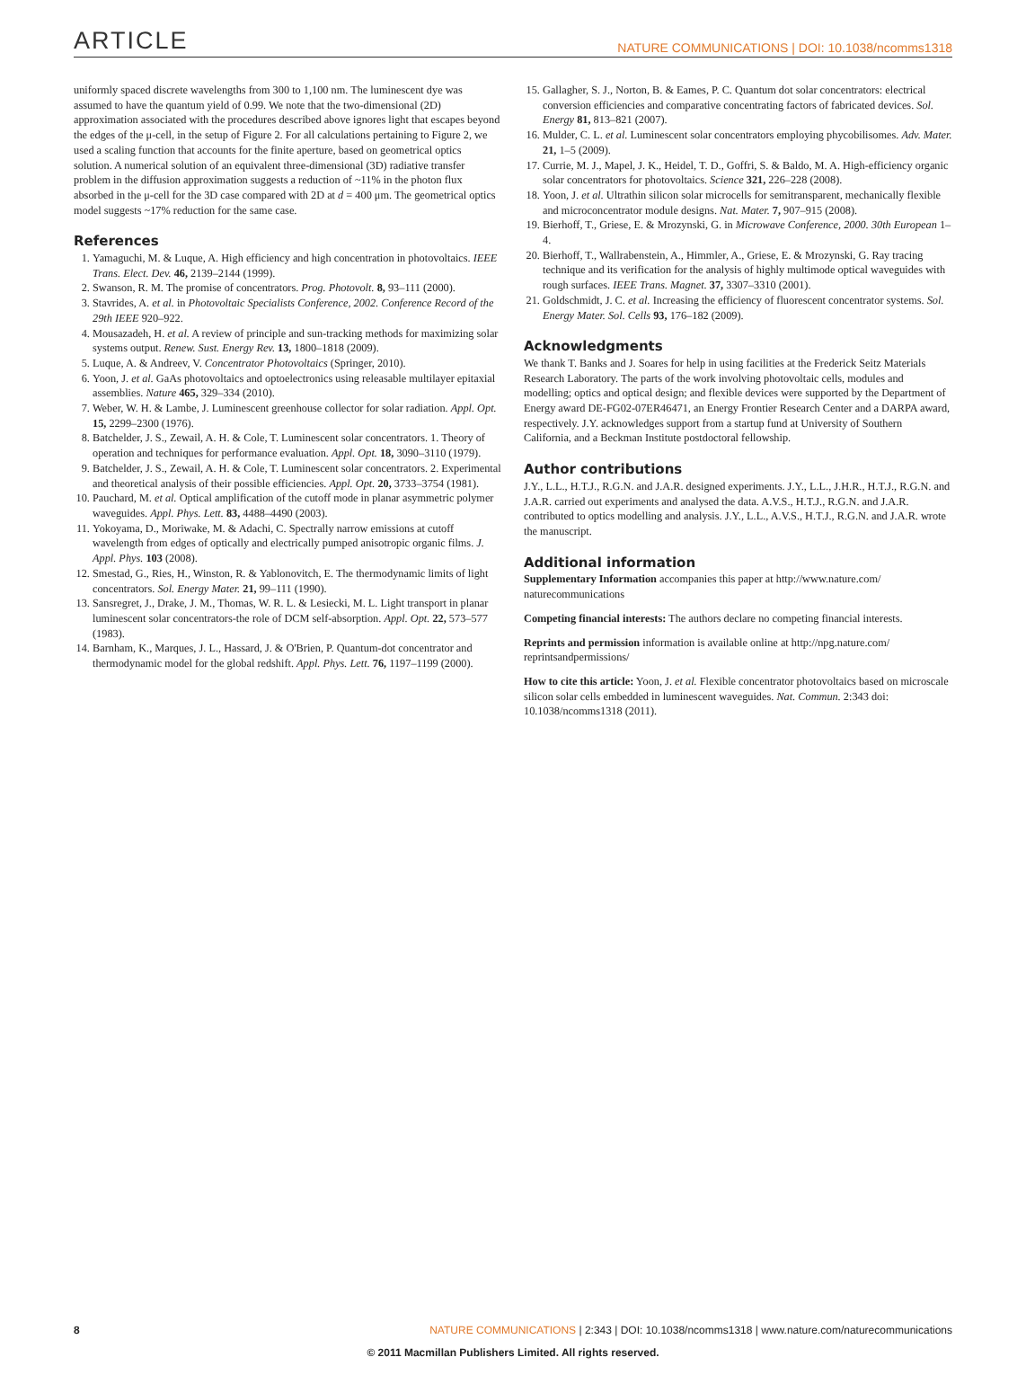ARTICLE NATURE COMMUNICATIONS | DOI: 10.1038/ncomms1318
uniformly spaced discrete wavelengths from 300 to 1,100 nm. The luminescent dye was assumed to have the quantum yield of 0.99. We note that the two-dimensional (2D) approximation associated with the procedures described above ignores light that escapes beyond the edges of the μ-cell, in the setup of Figure 2. For all calculations pertaining to Figure 2, we used a scaling function that accounts for the finite aperture, based on geometrical optics solution. A numerical solution of an equivalent three-dimensional (3D) radiative transfer problem in the diffusion approximation suggests a reduction of ~11% in the photon flux absorbed in the μ-cell for the 3D case compared with 2D at d = 400 μm. The geometrical optics model suggests ~17% reduction for the same case.
References
1. Yamaguchi, M. & Luque, A. High efficiency and high concentration in photovoltaics. IEEE Trans. Elect. Dev. 46, 2139–2144 (1999).
2. Swanson, R. M. The promise of concentrators. Prog. Photovolt. 8, 93–111 (2000).
3. Stavrides, A. et al. in Photovoltaic Specialists Conference, 2002. Conference Record of the 29th IEEE 920–922.
4. Mousazadeh, H. et al. A review of principle and sun-tracking methods for maximizing solar systems output. Renew. Sust. Energy Rev. 13, 1800–1818 (2009).
5. Luque, A. & Andreev, V. Concentrator Photovoltaics (Springer, 2010).
6. Yoon, J. et al. GaAs photovoltaics and optoelectronics using releasable multilayer epitaxial assemblies. Nature 465, 329–334 (2010).
7. Weber, W. H. & Lambe, J. Luminescent greenhouse collector for solar radiation. Appl. Opt. 15, 2299–2300 (1976).
8. Batchelder, J. S., Zewail, A. H. & Cole, T. Luminescent solar concentrators. 1. Theory of operation and techniques for performance evaluation. Appl. Opt. 18, 3090–3110 (1979).
9. Batchelder, J. S., Zewail, A. H. & Cole, T. Luminescent solar concentrators. 2. Experimental and theoretical analysis of their possible efficiencies. Appl. Opt. 20, 3733–3754 (1981).
10. Pauchard, M. et al. Optical amplification of the cutoff mode in planar asymmetric polymer waveguides. Appl. Phys. Lett. 83, 4488–4490 (2003).
11. Yokoyama, D., Moriwake, M. & Adachi, C. Spectrally narrow emissions at cutoff wavelength from edges of optically and electrically pumped anisotropic organic films. J. Appl. Phys. 103 (2008).
12. Smestad, G., Ries, H., Winston, R. & Yablonovitch, E. The thermodynamic limits of light concentrators. Sol. Energy Mater. 21, 99–111 (1990).
13. Sansregret, J., Drake, J. M., Thomas, W. R. L. & Lesiecki, M. L. Light transport in planar luminescent solar concentrators-the role of DCM self-absorption. Appl. Opt. 22, 573–577 (1983).
14. Barnham, K., Marques, J. L., Hassard, J. & O'Brien, P. Quantum-dot concentrator and thermodynamic model for the global redshift. Appl. Phys. Lett. 76, 1197–1199 (2000).
15. Gallagher, S. J., Norton, B. & Eames, P. C. Quantum dot solar concentrators: electrical conversion efficiencies and comparative concentrating factors of fabricated devices. Sol. Energy 81, 813–821 (2007).
16. Mulder, C. L. et al. Luminescent solar concentrators employing phycobilisomes. Adv. Mater. 21, 1–5 (2009).
17. Currie, M. J., Mapel, J. K., Heidel, T. D., Goffri, S. & Baldo, M. A. High-efficiency organic solar concentrators for photovoltaics. Science 321, 226–228 (2008).
18. Yoon, J. et al. Ultrathin silicon solar microcells for semitransparent, mechanically flexible and microconcentrator module designs. Nat. Mater. 7, 907–915 (2008).
19. Bierhoff, T., Griese, E. & Mrozynski, G. in Microwave Conference, 2000. 30th European 1–4.
20. Bierhoff, T., Wallrabenstein, A., Himmler, A., Griese, E. & Mrozynski, G. Ray tracing technique and its verification for the analysis of highly multimode optical waveguides with rough surfaces. IEEE Trans. Magnet. 37, 3307–3310 (2001).
21. Goldschmidt, J. C. et al. Increasing the efficiency of fluorescent concentrator systems. Sol. Energy Mater. Sol. Cells 93, 176–182 (2009).
Acknowledgments
We thank T. Banks and J. Soares for help in using facilities at the Frederick Seitz Materials Research Laboratory. The parts of the work involving photovoltaic cells, modules and modelling; optics and optical design; and flexible devices were supported by the Department of Energy award DE-FG02-07ER46471, an Energy Frontier Research Center and a DARPA award, respectively. J.Y. acknowledges support from a startup fund at University of Southern California, and a Beckman Institute postdoctoral fellowship.
Author contributions
J.Y., L.L., H.T.J., R.G.N. and J.A.R. designed experiments. J.Y., L.L., J.H.R., H.T.J., R.G.N. and J.A.R. carried out experiments and analysed the data. A.V.S., H.T.J., R.G.N. and J.A.R. contributed to optics modelling and analysis. J.Y., L.L., A.V.S., H.T.J., R.G.N. and J.A.R. wrote the manuscript.
Additional information
Supplementary Information accompanies this paper at http://www.nature.com/ naturecommunications
Competing financial interests: The authors declare no competing financial interests.
Reprints and permission information is available online at http://npg.nature.com/ reprintsandpermissions/
How to cite this article: Yoon, J. et al. Flexible concentrator photovoltaics based on microscale silicon solar cells embedded in luminescent waveguides. Nat. Commun. 2:343 doi: 10.1038/ncomms1318 (2011).
8 NATURE COMMUNICATIONS | 2:343 | DOI: 10.1038/ncomms1318 | www.nature.com/naturecommunications
© 2011 Macmillan Publishers Limited. All rights reserved.